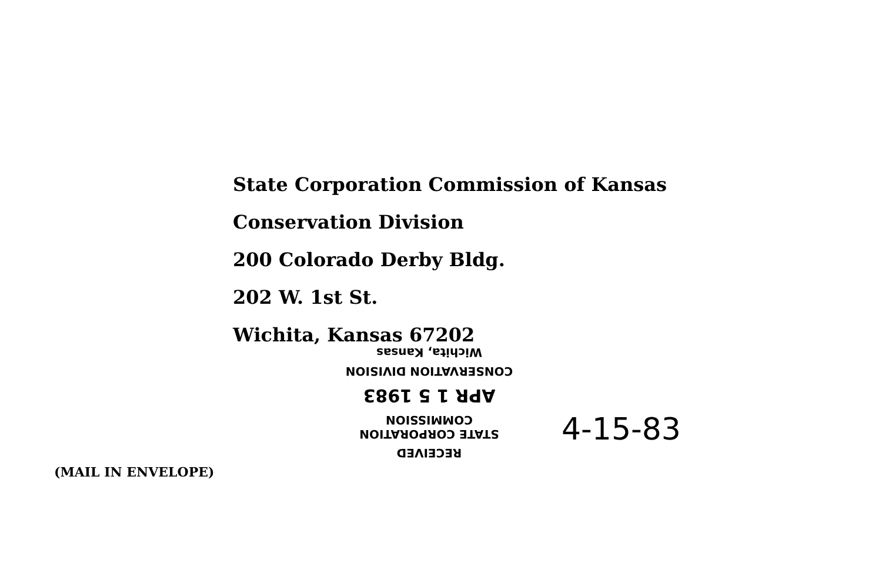State Corporation Commission of Kansas
Conservation Division
200 Colorado Derby Bldg.
202 W. 1st St.
Wichita, Kansas 67202
RECEIVED
STATE CORPORATION COMMISSION
APR 1 5 1983
CONSERVATION DIVISION
Wichita, Kansas
4-15-83
(MAIL IN ENVELOPE)